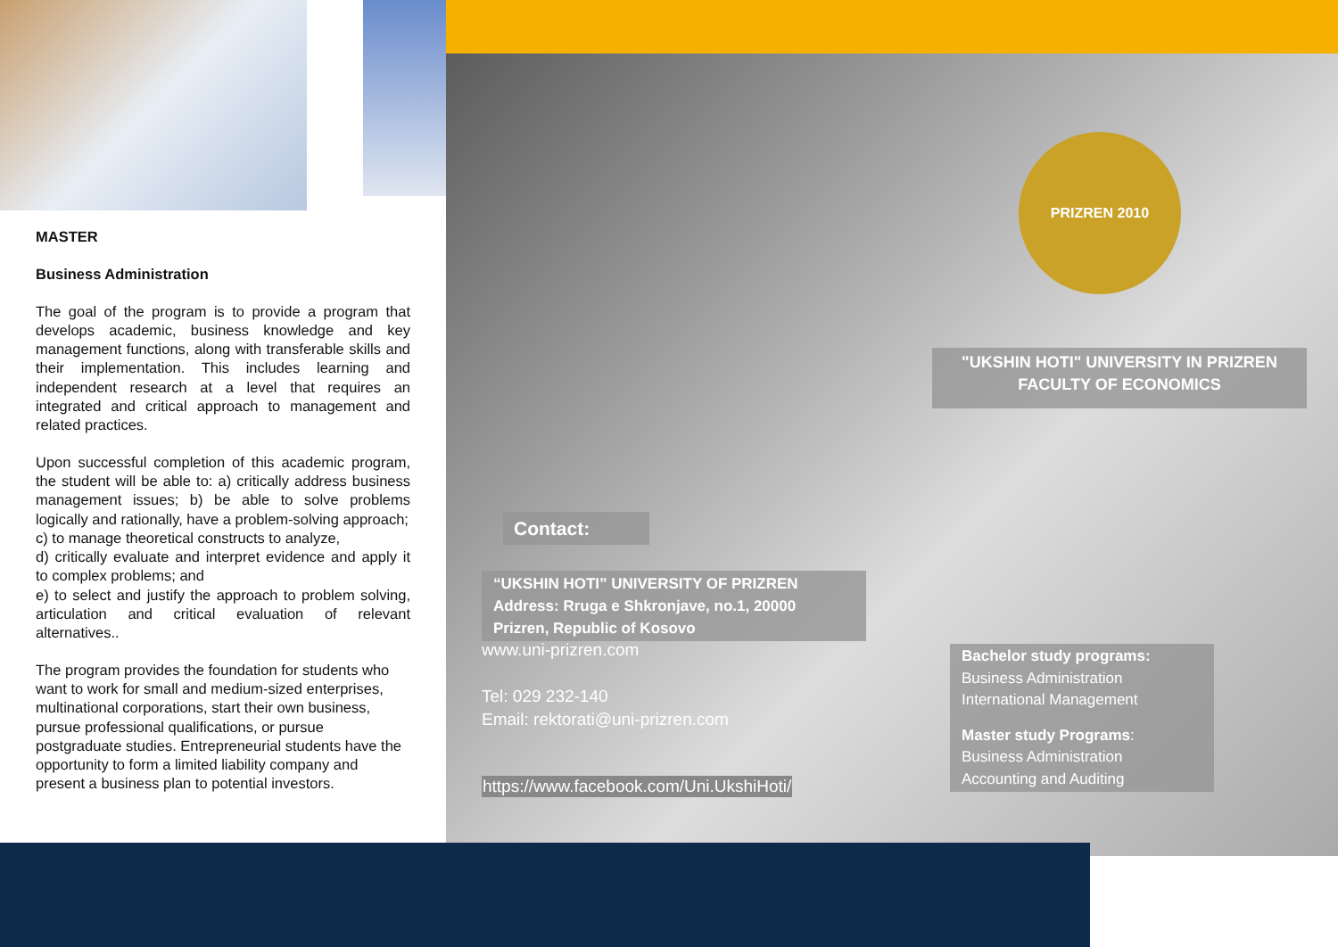MASTER
Business Administration
The goal of the program is to provide a program that develops academic, business knowledge and key management functions, along with transferable skills and their implementation. This includes learning and independent research at a level that requires an integrated and critical approach to management and related practices.
Upon successful completion of this academic program, the student will be able to: a) critically address business management issues; b) be able to solve problems logically and rationally, have a problem-solving approach;
c) to manage theoretical constructs to analyze,
d) critically evaluate and interpret evidence and apply it to complex problems; and
e) to select and justify the approach to problem solving, articulation and critical evaluation of relevant alternatives..
The program provides the foundation for students who want to work for small and medium-sized enterprises, multinational corporations, start their own business, pursue professional qualifications, or pursue postgraduate studies. Entrepreneurial students have the opportunity to form a limited liability company and present a business plan to potential investors.
PRIZREN 2010
"UKSHIN HOTI" UNIVERSITY IN PRIZREN
FACULTY OF ECONOMICS
Contact:
“UKSHIN HOTI” UNIVERSITY OF PRIZREN
Address: Rruga e Shkronjave, no.1, 20000
Prizren, Republic of Kosovo
www.uni-prizren.com
Tel: 029 232-140
Email: rektorati@uni-prizren.com
https://www.facebook.com/Uni.UkshiHoti/
Bachelor study programs:
Business Administration
International Management
Master study Programs:
Business Administration
Accounting and Auditing